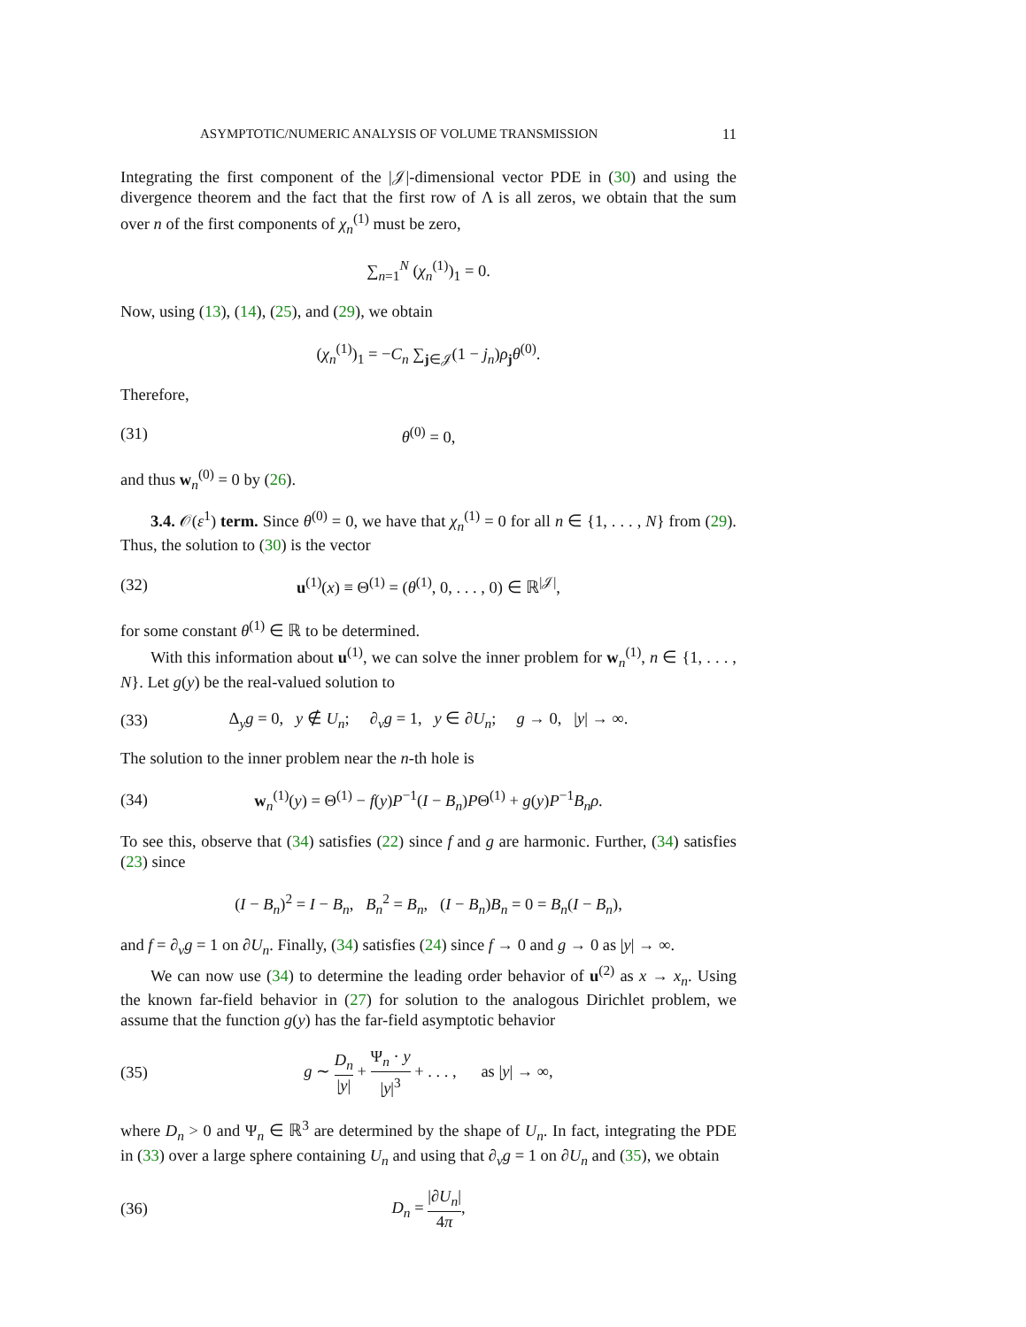ASYMPTOTIC/NUMERIC ANALYSIS OF VOLUME TRANSMISSION 11
Integrating the first component of the |𝒥|-dimensional vector PDE in (30) and using the divergence theorem and the fact that the first row of Λ is all zeros, we obtain that the sum over n of the first components of χ<sub>n</sub><sup>(1)</sup> must be zero,
∑<sub>n=1</sub><sup>N</sup> (χ<sub>n</sub><sup>(1)</sup>)<sub>1</sub> = 0.
Now, using (13), (14), (25), and (29), we obtain
(χ<sub>n</sub><sup>(1)</sup>)<sub>1</sub> = −C<sub>n</sub> ∑<sub>j∈𝒥</sub>(1 − j<sub>n</sub>)ρ<sub>j</sub>θ<sup>(0)</sup>.
Therefore,
(31) θ<sup>(0)</sup> = 0,
and thus w<sub>n</sub><sup>(0)</sup> = 0 by (26).
3.4. 𝒪(ε<sup>1</sup>) term. Since θ<sup>(0)</sup> = 0, we have that χ<sub>n</sub><sup>(1)</sup> = 0 for all n ∈ {1, . . . , N} from (29). Thus, the solution to (30) is the vector
(32) u<sup>(1)</sup>(x) ≡ Θ<sup>(1)</sup> = (θ<sup>(1)</sup>, 0, . . . , 0) ∈ ℝ<sup>|𝒥|</sup>,
for some constant θ<sup>(1)</sup> ∈ ℝ to be determined.
With this information about u<sup>(1)</sup>, we can solve the inner problem for w<sub>n</sub><sup>(1)</sup>, n ∈ {1, . . . , N}. Let g(y) be the real-valued solution to
(33) Δ<sub>y</sub>g = 0, y ∉ U<sub>n</sub>; ∂<sub>ν</sub>g = 1, y ∈ ∂U<sub>n</sub>; g → 0, |y| → ∞.
The solution to the inner problem near the n-th hole is
(34) w<sub>n</sub><sup>(1)</sup>(y) = Θ<sup>(1)</sup> − f(y)P<sup>−1</sup>(I − B<sub>n</sub>)PΘ<sup>(1)</sup> + g(y)P<sup>−1</sup>B<sub>n</sub>ρ.
To see this, observe that (34) satisfies (22) since f and g are harmonic. Further, (34) satisfies (23) since
(I − B<sub>n</sub>)<sup>2</sup> = I − B<sub>n</sub>, B<sub>n</sub><sup>2</sup> = B<sub>n</sub>, (I − B<sub>n</sub>)B<sub>n</sub> = 0 = B<sub>n</sub>(I − B<sub>n</sub>),
and f = ∂<sub>ν</sub>g = 1 on ∂U<sub>n</sub>. Finally, (34) satisfies (24) since f → 0 and g → 0 as |y| → ∞.
We can now use (34) to determine the leading order behavior of u<sup>(2)</sup> as x → x<sub>n</sub>. Using the known far-field behavior in (27) for solution to the analogous Dirichlet problem, we assume that the function g(y) has the far-field asymptotic behavior
(35) g ∼ D<sub>n</sub> |y| + Ψ<sub>n</sub> · y |y|<sup>3</sup> + . . . , as |y| → ∞,
where D<sub>n</sub> > 0 and Ψ<sub>n</sub> ∈ ℝ<sup>3</sup> are determined by the shape of U<sub>n</sub>. In fact, integrating the PDE in (33) over a large sphere containing U<sub>n</sub> and using that ∂<sub>ν</sub>g = 1 on ∂U<sub>n</sub> and (35), we obtain
(36) D<sub>n</sub> = |∂U<sub>n</sub>| 4π,